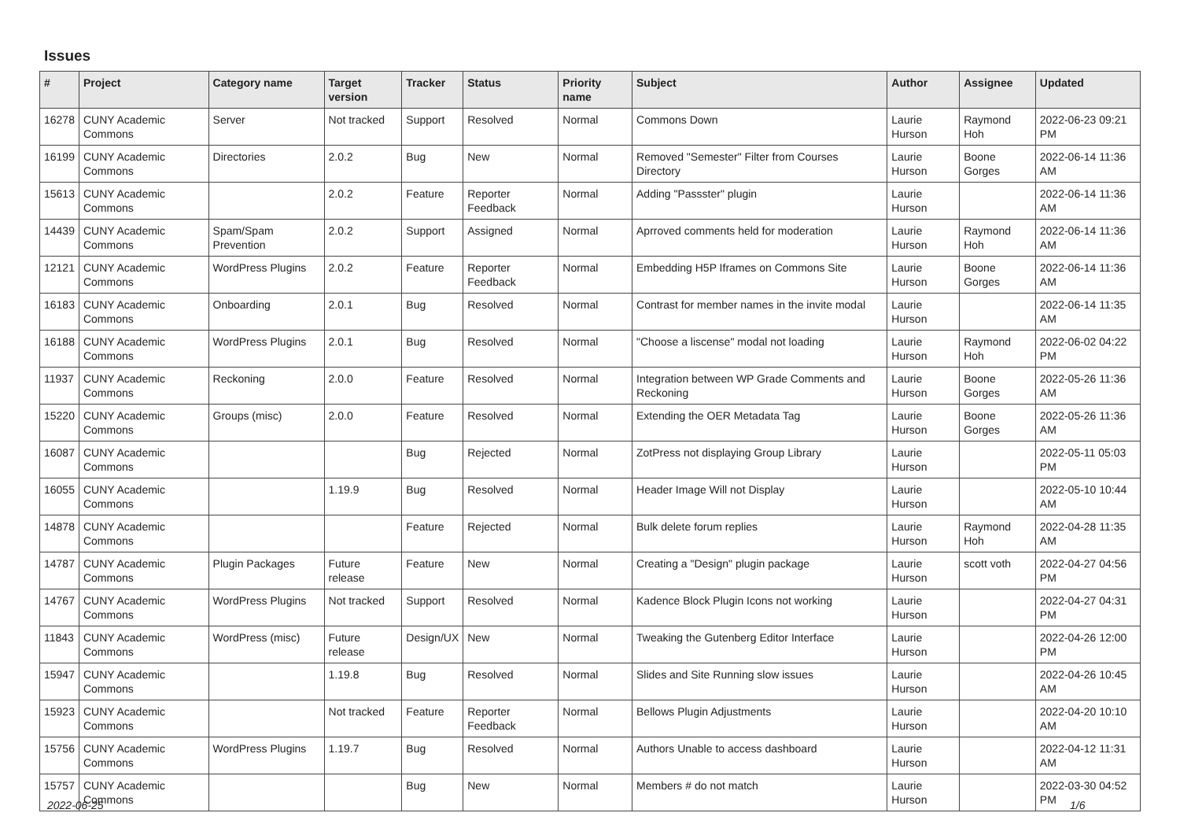Issues
| # | Project | Category name | Target version | Tracker | Status | Priority name | Subject | Author | Assignee | Updated |
| --- | --- | --- | --- | --- | --- | --- | --- | --- | --- | --- |
| 16278 | CUNY Academic Commons | Server | Not tracked | Support | Resolved | Normal | Commons Down | Laurie Hurson | Raymond Hoh | 2022-06-23 09:21 PM |
| 16199 | CUNY Academic Commons | Directories | 2.0.2 | Bug | New | Normal | Removed "Semester" Filter from Courses Directory | Laurie Hurson | Boone Gorges | 2022-06-14 11:36 AM |
| 15613 | CUNY Academic Commons | | 2.0.2 | Feature | Reporter Feedback | Normal | Adding "Passster" plugin | Laurie Hurson | | 2022-06-14 11:36 AM |
| 14439 | CUNY Academic Commons | Spam/Spam Prevention | 2.0.2 | Support | Assigned | Normal | Aprroved comments held for moderation | Laurie Hurson | Raymond Hoh | 2022-06-14 11:36 AM |
| 12121 | CUNY Academic Commons | WordPress Plugins | 2.0.2 | Feature | Reporter Feedback | Normal | Embedding H5P Iframes on Commons Site | Laurie Hurson | Boone Gorges | 2022-06-14 11:36 AM |
| 16183 | CUNY Academic Commons | Onboarding | 2.0.1 | Bug | Resolved | Normal | Contrast for member names in the invite modal | Laurie Hurson | | 2022-06-14 11:35 AM |
| 16188 | CUNY Academic Commons | WordPress Plugins | 2.0.1 | Bug | Resolved | Normal | "Choose a liscense" modal not loading | Laurie Hurson | Raymond Hoh | 2022-06-02 04:22 PM |
| 11937 | CUNY Academic Commons | Reckoning | 2.0.0 | Feature | Resolved | Normal | Integration between WP Grade Comments and Reckoning | Laurie Hurson | Boone Gorges | 2022-05-26 11:36 AM |
| 15220 | CUNY Academic Commons | Groups (misc) | 2.0.0 | Feature | Resolved | Normal | Extending the OER Metadata Tag | Laurie Hurson | Boone Gorges | 2022-05-26 11:36 AM |
| 16087 | CUNY Academic Commons | | | Bug | Rejected | Normal | ZotPress not displaying Group Library | Laurie Hurson | | 2022-05-11 05:03 PM |
| 16055 | CUNY Academic Commons | | 1.19.9 | Bug | Resolved | Normal | Header Image Will not Display | Laurie Hurson | | 2022-05-10 10:44 AM |
| 14878 | CUNY Academic Commons | | | Feature | Rejected | Normal | Bulk delete forum replies | Laurie Hurson | Raymond Hoh | 2022-04-28 11:35 AM |
| 14787 | CUNY Academic Commons | Plugin Packages | Future release | Feature | New | Normal | Creating a "Design" plugin package | Laurie Hurson | scott voth | 2022-04-27 04:56 PM |
| 14767 | CUNY Academic Commons | WordPress Plugins | Not tracked | Support | Resolved | Normal | Kadence Block Plugin Icons not working | Laurie Hurson | | 2022-04-27 04:31 PM |
| 11843 | CUNY Academic Commons | WordPress (misc) | Future release | Design/UX | New | Normal | Tweaking the Gutenberg Editor Interface | Laurie Hurson | | 2022-04-26 12:00 PM |
| 15947 | CUNY Academic Commons | | 1.19.8 | Bug | Resolved | Normal | Slides and Site Running slow issues | Laurie Hurson | | 2022-04-26 10:45 AM |
| 15923 | CUNY Academic Commons | | Not tracked | Feature | Reporter Feedback | Normal | Bellows Plugin Adjustments | Laurie Hurson | | 2022-04-20 10:10 AM |
| 15756 | CUNY Academic Commons | WordPress Plugins | 1.19.7 | Bug | Resolved | Normal | Authors Unable to access dashboard | Laurie Hurson | | 2022-04-12 11:31 AM |
| 15757 | CUNY Academic Commons | | | Bug | New | Normal | Members # do not match | Laurie Hurson | | 2022-03-30 04:52 PM |
2022-06-25 1/6